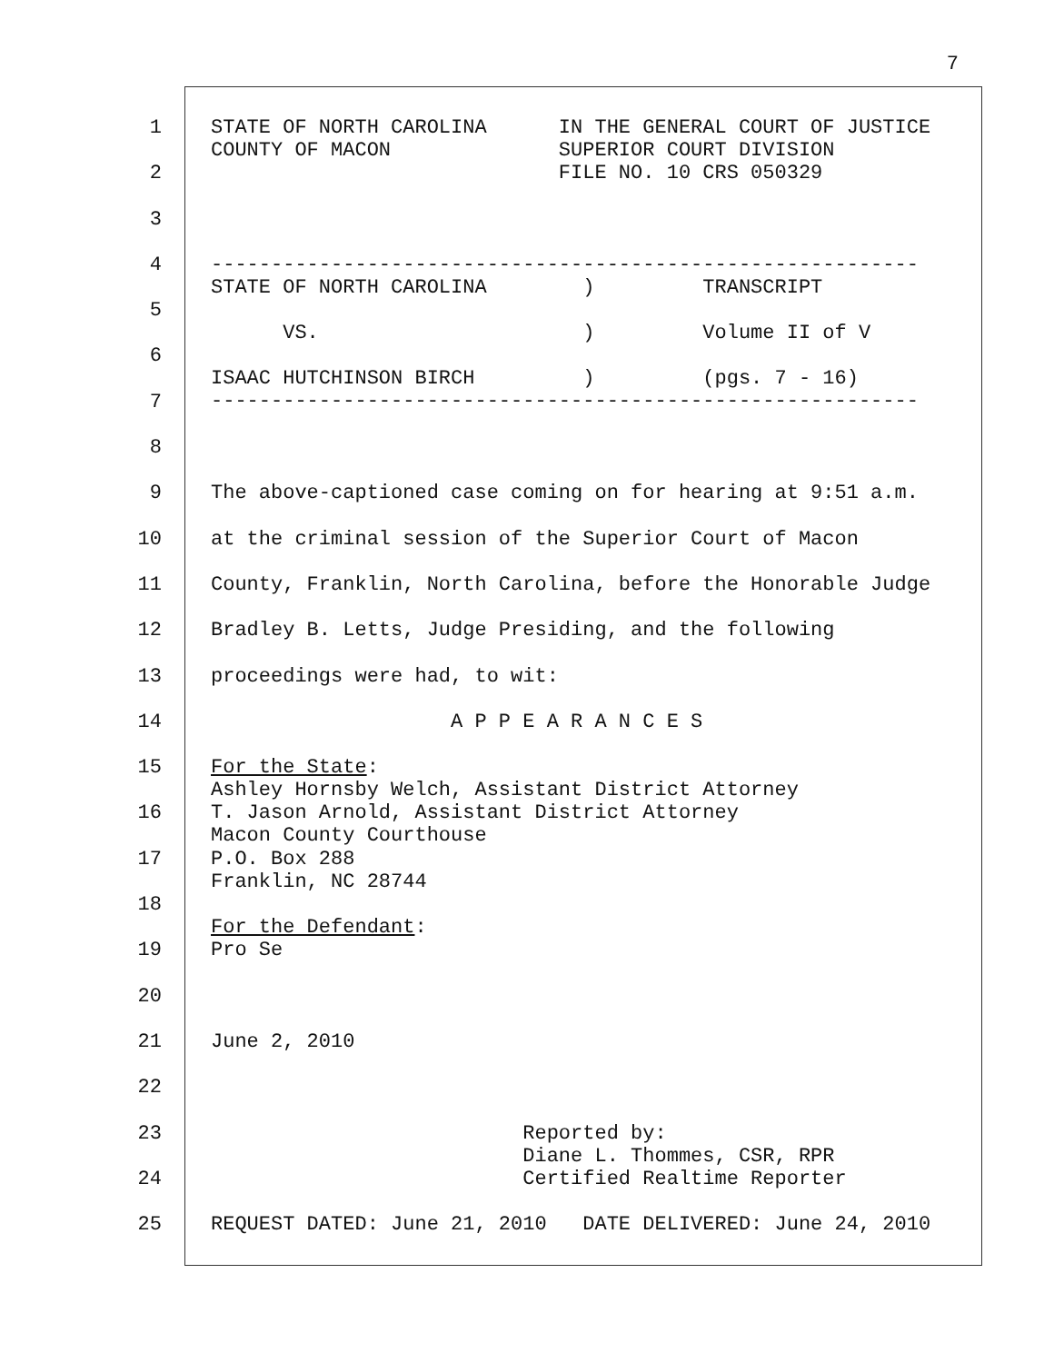7
1
STATE OF NORTH CAROLINA IN THE GENERAL COURT OF JUSTICE COUNTY OF MACON SUPERIOR COURT DIVISION FILE NO. 10 CRS 050329
2
3
-----------------------------------------------------------
4
STATE OF NORTH CAROLINA ) TRANSCRIPT
5
VS. ) Volume II of V
6
ISAAC HUTCHINSON BIRCH ) (pgs. 7 - 16) -----------------------------------------------------------
7
8
9
The above-captioned case coming on for hearing at 9:51 a.m.
10
at the criminal session of the Superior Court of Macon
11
County, Franklin, North Carolina, before the Honorable Judge
12
Bradley B. Letts, Judge Presiding, and the following
13
proceedings were had, to wit:
14
A P P E A R A N C E S
15
For the State: Ashley Hornsby Welch, Assistant District Attorney
16
T. Jason Arnold, Assistant District Attorney Macon County Courthouse
17
P.O. Box 288 Franklin, NC 28744
18
For the Defendant:
19
Pro Se
20
21
June 2, 2010
22
23
Reported by: Diane L. Thommes, CSR, RPR
24
Certified Realtime Reporter
25
REQUEST DATED: June 21, 2010 DATE DELIVERED: June 24, 2010